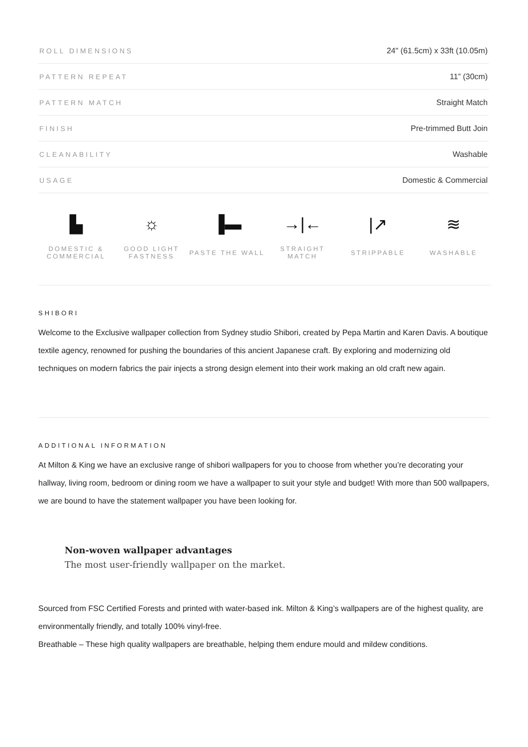| ROLL DIMENSIONS | 24" (61.5cm) x 33ft (10.05m) |
| PATTERN REPEAT | 11” (30cm) |
| PATTERN MATCH | Straight Match |
| FINISH | Pre-trimmed Butt Join |
| CLEANABILITY | Washable |
| USAGE | Domestic & Commercial |
▙
DOMESTIC &
COMMERCIAL
☼
GOOD LIGHT
FASTNESS
▐▬
PASTE THE WALL
→|←
STRAIGHT
MATCH
|↗
STRIPPABLE
≋
WASHABLE
SHIBORI
Welcome to the Exclusive wallpaper collection from Sydney studio Shibori, created by Pepa Martin and Karen Davis. A boutique textile agency, renowned for pushing the boundaries of this ancient Japanese craft. By exploring and modernizing old techniques on modern fabrics the pair injects a strong design element into their work making an old craft new again.
ADDITIONAL INFORMATION
At Milton & King we have an exclusive range of shibori wallpapers for you to choose from whether you’re decorating your hallway, living room, bedroom or dining room we have a wallpaper to suit your style and budget! With more than 500 wallpapers, we are bound to have the statement wallpaper you have been looking for.
Non-woven wallpaper advantages
The most user-friendly wallpaper on the market.
Sourced from FSC Certified Forests and printed with water-based ink. Milton & King’s wallpapers are of the highest quality, are environmentally friendly, and totally 100% vinyl-free.
Breathable – These high quality wallpapers are breathable, helping them endure mould and mildew conditions.